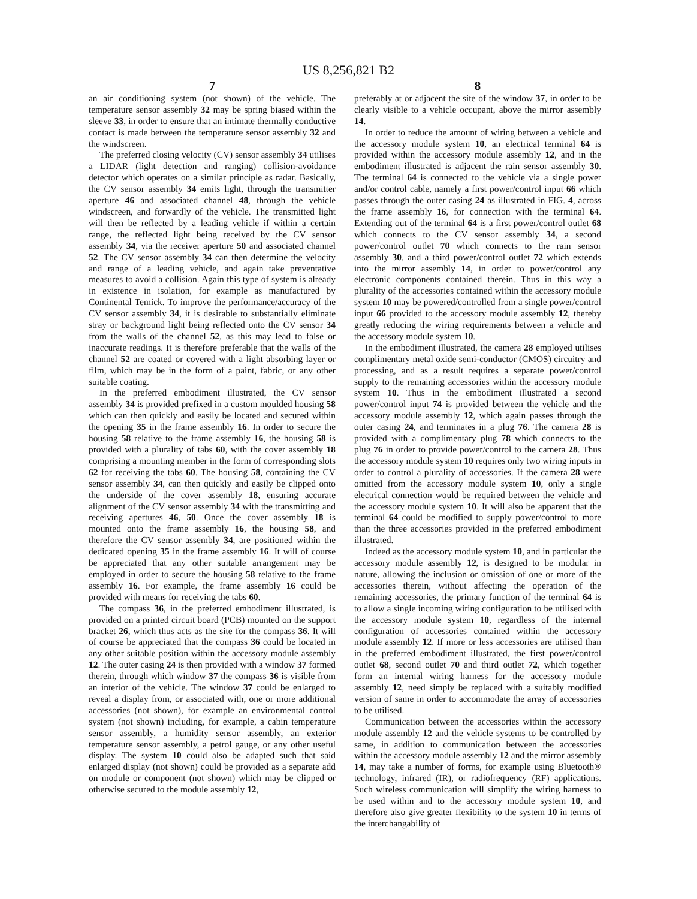US 8,256,821 B2
7
an air conditioning system (not shown) of the vehicle. The temperature sensor assembly 32 may be spring biased within the sleeve 33, in order to ensure that an intimate thermally conductive contact is made between the temperature sensor assembly 32 and the windscreen.
The preferred closing velocity (CV) sensor assembly 34 utilises a LIDAR (light detection and ranging) collision-avoidance detector which operates on a similar principle as radar. Basically, the CV sensor assembly 34 emits light, through the transmitter aperture 46 and associated channel 48, through the vehicle windscreen, and forwardly of the vehicle. The transmitted light will then be reflected by a leading vehicle if within a certain range, the reflected light being received by the CV sensor assembly 34, via the receiver aperture 50 and associated channel 52. The CV sensor assembly 34 can then determine the velocity and range of a leading vehicle, and again take preventative measures to avoid a collision. Again this type of system is already in existence in isolation, for example as manufactured by Continental Temick. To improve the performance/accuracy of the CV sensor assembly 34, it is desirable to substantially eliminate stray or background light being reflected onto the CV sensor 34 from the walls of the channel 52, as this may lead to false or inaccurate readings. It is therefore preferable that the walls of the channel 52 are coated or covered with a light absorbing layer or film, which may be in the form of a paint, fabric, or any other suitable coating.
In the preferred embodiment illustrated, the CV sensor assembly 34 is provided prefixed in a custom moulded housing 58 which can then quickly and easily be located and secured within the opening 35 in the frame assembly 16. In order to secure the housing 58 relative to the frame assembly 16, the housing 58 is provided with a plurality of tabs 60, with the cover assembly 18 comprising a mounting member in the form of corresponding slots 62 for receiving the tabs 60. The housing 58, containing the CV sensor assembly 34, can then quickly and easily be clipped onto the underside of the cover assembly 18, ensuring accurate alignment of the CV sensor assembly 34 with the transmitting and receiving apertures 46, 50. Once the cover assembly 18 is mounted onto the frame assembly 16, the housing 58, and therefore the CV sensor assembly 34, are positioned within the dedicated opening 35 in the frame assembly 16. It will of course be appreciated that any other suitable arrangement may be employed in order to secure the housing 58 relative to the frame assembly 16. For example, the frame assembly 16 could be provided with means for receiving the tabs 60.
The compass 36, in the preferred embodiment illustrated, is provided on a printed circuit board (PCB) mounted on the support bracket 26, which thus acts as the site for the compass 36. It will of course be appreciated that the compass 36 could be located in any other suitable position within the accessory module assembly 12. The outer casing 24 is then provided with a window 37 formed therein, through which window 37 the compass 36 is visible from an interior of the vehicle. The window 37 could be enlarged to reveal a display from, or associated with, one or more additional accessories (not shown), for example an environmental control system (not shown) including, for example, a cabin temperature sensor assembly, a humidity sensor assembly, an exterior temperature sensor assembly, a petrol gauge, or any other useful display. The system 10 could also be adapted such that said enlarged display (not shown) could be provided as a separate add on module or component (not shown) which may be clipped or otherwise secured to the module assembly 12,
8
preferably at or adjacent the site of the window 37, in order to be clearly visible to a vehicle occupant, above the mirror assembly 14.
In order to reduce the amount of wiring between a vehicle and the accessory module system 10, an electrical terminal 64 is provided within the accessory module assembly 12, and in the embodiment illustrated is adjacent the rain sensor assembly 30. The terminal 64 is connected to the vehicle via a single power and/or control cable, namely a first power/control input 66 which passes through the outer casing 24 as illustrated in FIG. 4, across the frame assembly 16, for connection with the terminal 64. Extending out of the terminal 64 is a first power/control outlet 68 which connects to the CV sensor assembly 34, a second power/control outlet 70 which connects to the rain sensor assembly 30, and a third power/control outlet 72 which extends into the mirror assembly 14, in order to power/control any electronic components contained therein. Thus in this way a plurality of the accessories contained within the accessory module system 10 may be powered/controlled from a single power/control input 66 provided to the accessory module assembly 12, thereby greatly reducing the wiring requirements between a vehicle and the accessory module system 10.
In the embodiment illustrated, the camera 28 employed utilises complimentary metal oxide semi-conductor (CMOS) circuitry and processing, and as a result requires a separate power/control supply to the remaining accessories within the accessory module system 10. Thus in the embodiment illustrated a second power/control input 74 is provided between the vehicle and the accessory module assembly 12, which again passes through the outer casing 24, and terminates in a plug 76. The camera 28 is provided with a complimentary plug 78 which connects to the plug 76 in order to provide power/control to the camera 28. Thus the accessory module system 10 requires only two wiring inputs in order to control a plurality of accessories. If the camera 28 were omitted from the accessory module system 10, only a single electrical connection would be required between the vehicle and the accessory module system 10. It will also be apparent that the terminal 64 could be modified to supply power/control to more than the three accessories provided in the preferred embodiment illustrated.
Indeed as the accessory module system 10, and in particular the accessory module assembly 12, is designed to be modular in nature, allowing the inclusion or omission of one or more of the accessories therein, without affecting the operation of the remaining accessories, the primary function of the terminal 64 is to allow a single incoming wiring configuration to be utilised with the accessory module system 10, regardless of the internal configuration of accessories contained within the accessory module assembly 12. If more or less accessories are utilised than in the preferred embodiment illustrated, the first power/control outlet 68, second outlet 70 and third outlet 72, which together form an internal wiring harness for the accessory module assembly 12, need simply be replaced with a suitably modified version of same in order to accommodate the array of accessories to be utilised.
Communication between the accessories within the accessory module assembly 12 and the vehicle systems to be controlled by same, in addition to communication between the accessories within the accessory module assembly 12 and the mirror assembly 14, may take a number of forms, for example using Bluetooth® technology, infrared (IR), or radiofrequency (RF) applications. Such wireless communication will simplify the wiring harness to be used within and to the accessory module system 10, and therefore also give greater flexibility to the system 10 in terms of the interchangability of